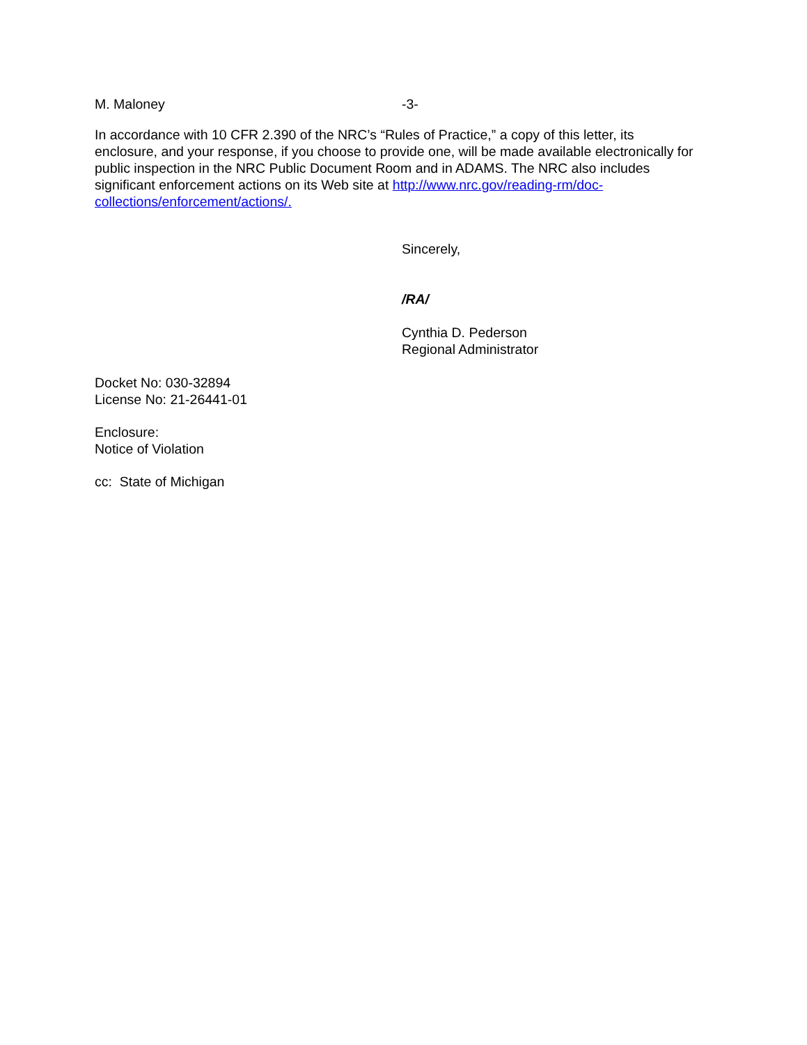M. Maloney -3-
In accordance with 10 CFR 2.390 of the NRC’s “Rules of Practice,” a copy of this letter, its enclosure, and your response, if you choose to provide one, will be made available electronically for public inspection in the NRC Public Document Room and in ADAMS. The NRC also includes significant enforcement actions on its Web site at http://www.nrc.gov/reading-rm/doc-collections/enforcement/actions/.
Sincerely,
/RA/
Cynthia D. Pederson
Regional Administrator
Docket No: 030-32894
License No: 21-26441-01
Enclosure:
Notice of Violation
cc: State of Michigan